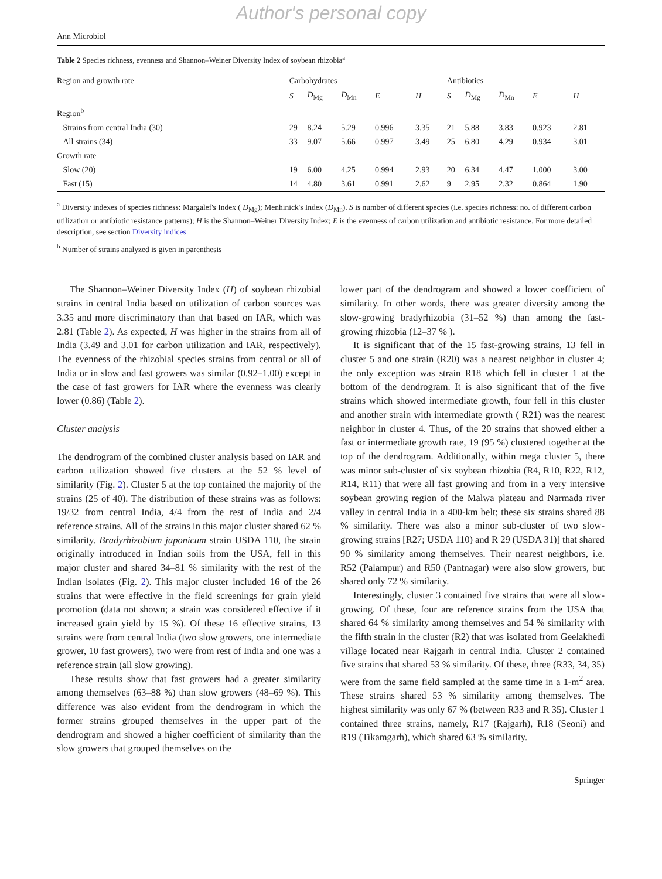Author's personal copy
Ann Microbiol
Table 2 Species richness, evenness and Shannon–Weiner Diversity Index of soybean rhizobia<sup>a</sup>
| Region and growth rate | Carbohydrates | | | | | Antibiotics | | | | |
| --- | --- | --- | --- | --- | --- | --- | --- | --- | --- | --- |
| | S | D<sub>Mg</sub> | D<sub>Mn</sub> | E | H | S | D<sub>Mg</sub> | D<sub>Mn</sub> | E | H |
| Region<sup>b</sup> | | | | | | | | | | |
| Strains from central India (30) | 29 | 8.24 | 5.29 | 0.996 | 3.35 | 21 | 5.88 | 3.83 | 0.923 | 2.81 |
| All strains (34) | 33 | 9.07 | 5.66 | 0.997 | 3.49 | 25 | 6.80 | 4.29 | 0.934 | 3.01 |
| Growth rate | | | | | | | | | | |
| Slow (20) | 19 | 6.00 | 4.25 | 0.994 | 2.93 | 20 | 6.34 | 4.47 | 1.000 | 3.00 |
| Fast (15) | 14 | 4.80 | 3.61 | 0.991 | 2.62 | 9 | 2.95 | 2.32 | 0.864 | 1.90 |
<sup>a</sup> Diversity indexes of species richness: Margalef's Index ( D<sub>Mg</sub>); Menhinick's Index (D<sub>Mn</sub>). S is number of different species (i.e. species richness: no. of different carbon utilization or antibiotic resistance patterns); H is the Shannon–Weiner Diversity Index; E is the evenness of carbon utilization and antibiotic resistance. For more detailed description, see section Diversity indices
<sup>b</sup> Number of strains analyzed is given in parenthesis
The Shannon–Weiner Diversity Index (H) of soybean rhizobial strains in central India based on utilization of carbon sources was 3.35 and more discriminatory than that based on IAR, which was 2.81 (Table 2). As expected, H was higher in the strains from all of India (3.49 and 3.01 for carbon utilization and IAR, respectively). The evenness of the rhizobial species strains from central or all of India or in slow and fast growers was similar (0.92–1.00) except in the case of fast growers for IAR where the evenness was clearly lower (0.86) (Table 2).
Cluster analysis
The dendrogram of the combined cluster analysis based on IAR and carbon utilization showed five clusters at the 52 % level of similarity (Fig. 2). Cluster 5 at the top contained the majority of the strains (25 of 40). The distribution of these strains was as follows: 19/32 from central India, 4/4 from the rest of India and 2/4 reference strains. All of the strains in this major cluster shared 62 % similarity. Bradyrhizobium japonicum strain USDA 110, the strain originally introduced in Indian soils from the USA, fell in this major cluster and shared 34–81 % similarity with the rest of the Indian isolates (Fig. 2). This major cluster included 16 of the 26 strains that were effective in the field screenings for grain yield promotion (data not shown; a strain was considered effective if it increased grain yield by 15 %). Of these 16 effective strains, 13 strains were from central India (two slow growers, one intermediate grower, 10 fast growers), two were from rest of India and one was a reference strain (all slow growing).
These results show that fast growers had a greater similarity among themselves (63–88 %) than slow growers (48–69 %). This difference was also evident from the dendrogram in which the former strains grouped themselves in the upper part of the dendrogram and showed a higher coefficient of similarity than the slow growers that grouped themselves on the
lower part of the dendrogram and showed a lower coefficient of similarity. In other words, there was greater diversity among the slow-growing bradyrhizobia (31–52 %) than among the fast-growing rhizobia (12–37 % ).
It is significant that of the 15 fast-growing strains, 13 fell in cluster 5 and one strain (R20) was a nearest neighbor in cluster 4; the only exception was strain R18 which fell in cluster 1 at the bottom of the dendrogram. It is also significant that of the five strains which showed intermediate growth, four fell in this cluster and another strain with intermediate growth ( R21) was the nearest neighbor in cluster 4. Thus, of the 20 strains that showed either a fast or intermediate growth rate, 19 (95 %) clustered together at the top of the dendrogram. Additionally, within mega cluster 5, there was minor sub-cluster of six soybean rhizobia (R4, R10, R22, R12, R14, R11) that were all fast growing and from in a very intensive soybean growing region of the Malwa plateau and Narmada river valley in central India in a 400-km belt; these six strains shared 88 % similarity. There was also a minor sub-cluster of two slow-growing strains [R27; USDA 110) and R 29 (USDA 31)] that shared 90 % similarity among themselves. Their nearest neighbors, i.e. R52 (Palampur) and R50 (Pantnagar) were also slow growers, but shared only 72 % similarity.
Interestingly, cluster 3 contained five strains that were all slow-growing. Of these, four are reference strains from the USA that shared 64 % similarity among themselves and 54 % similarity with the fifth strain in the cluster (R2) that was isolated from Geelakhedi village located near Rajgarh in central India. Cluster 2 contained five strains that shared 53 % similarity. Of these, three (R33, 34, 35) were from the same field sampled at the same time in a 1-m<sup>2</sup> area. These strains shared 53 % similarity among themselves. The highest similarity was only 67 % (between R33 and R 35). Cluster 1 contained three strains, namely, R17 (Rajgarh), R18 (Seoni) and R19 (Tikamgarh), which shared 63 % similarity.
Springer